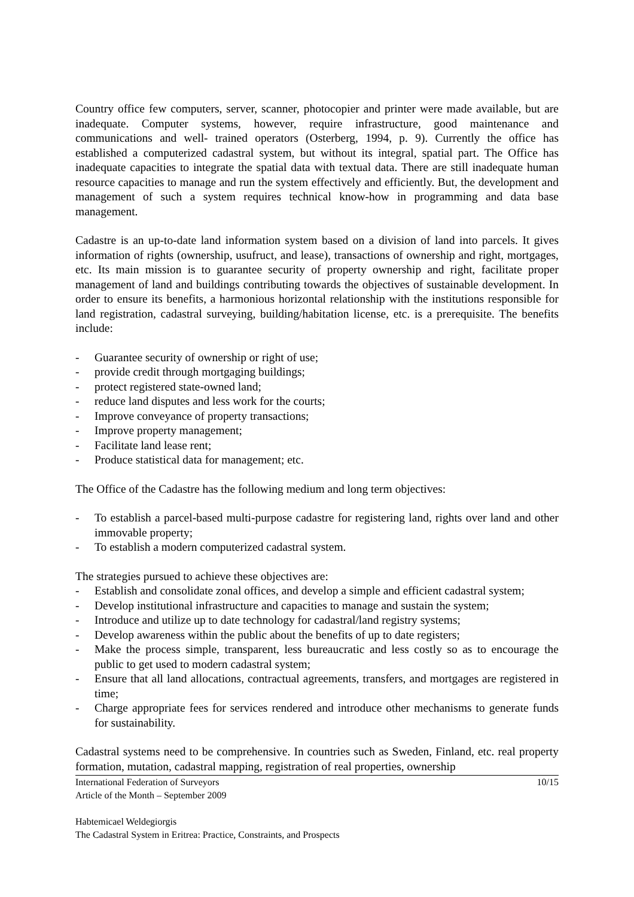Country office few computers, server, scanner, photocopier and printer were made available, but are inadequate. Computer systems, however, require infrastructure, good maintenance and communications and well- trained operators (Osterberg, 1994, p. 9). Currently the office has established a computerized cadastral system, but without its integral, spatial part. The Office has inadequate capacities to integrate the spatial data with textual data. There are still inadequate human resource capacities to manage and run the system effectively and efficiently. But, the development and management of such a system requires technical know-how in programming and data base management.
Cadastre is an up-to-date land information system based on a division of land into parcels. It gives information of rights (ownership, usufruct, and lease), transactions of ownership and right, mortgages, etc. Its main mission is to guarantee security of property ownership and right, facilitate proper management of land and buildings contributing towards the objectives of sustainable development. In order to ensure its benefits, a harmonious horizontal relationship with the institutions responsible for land registration, cadastral surveying, building/habitation license, etc. is a prerequisite. The benefits include:
- Guarantee security of ownership or right of use;
- provide credit through mortgaging buildings;
- protect registered state-owned land;
- reduce land disputes and less work for the courts;
- Improve conveyance of property transactions;
- Improve property management;
- Facilitate land lease rent;
- Produce statistical data for management; etc.
The Office of the Cadastre has the following medium and long term objectives:
- To establish a parcel-based multi-purpose cadastre for registering land, rights over land and other immovable property;
- To establish a modern computerized cadastral system.
The strategies pursued to achieve these objectives are:
- Establish and consolidate zonal offices, and develop a simple and efficient cadastral system;
- Develop institutional infrastructure and capacities to manage and sustain the system;
- Introduce and utilize up to date technology for cadastral/land registry systems;
- Develop awareness within the public about the benefits of up to date registers;
- Make the process simple, transparent, less bureaucratic and less costly so as to encourage the public to get used to modern cadastral system;
- Ensure that all land allocations, contractual agreements, transfers, and mortgages are registered in time;
- Charge appropriate fees for services rendered and introduce other mechanisms to generate funds for sustainability.
Cadastral systems need to be comprehensive. In countries such as Sweden, Finland, etc. real property formation, mutation, cadastral mapping, registration of real properties, ownership
International Federation of Surveyors 10/15
Article of the Month – September 2009
Habtemicael Weldegiorgis
The Cadastral System in Eritrea: Practice, Constraints, and Prospects